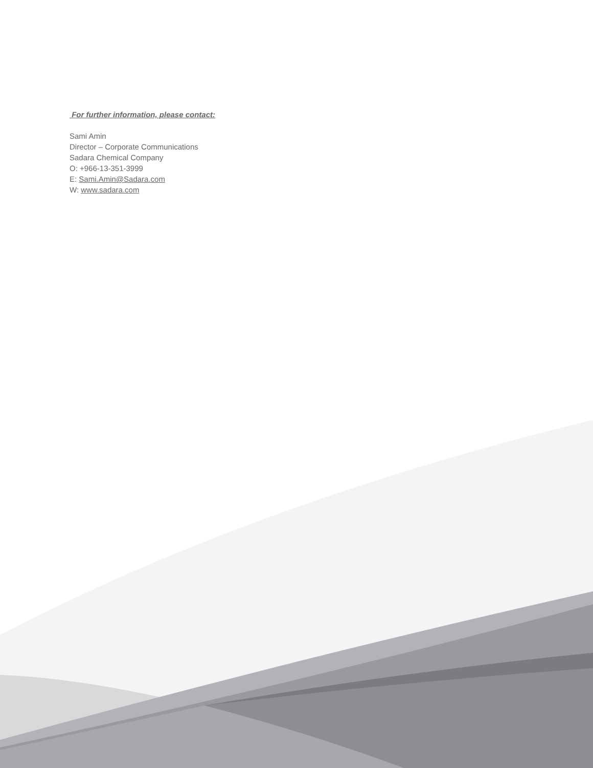For further information, please contact:
Sami Amin
Director – Corporate Communications
Sadara Chemical Company
O: +966-13-351-3999
E: Sami.Amin@Sadara.com
W: www.sadara.com